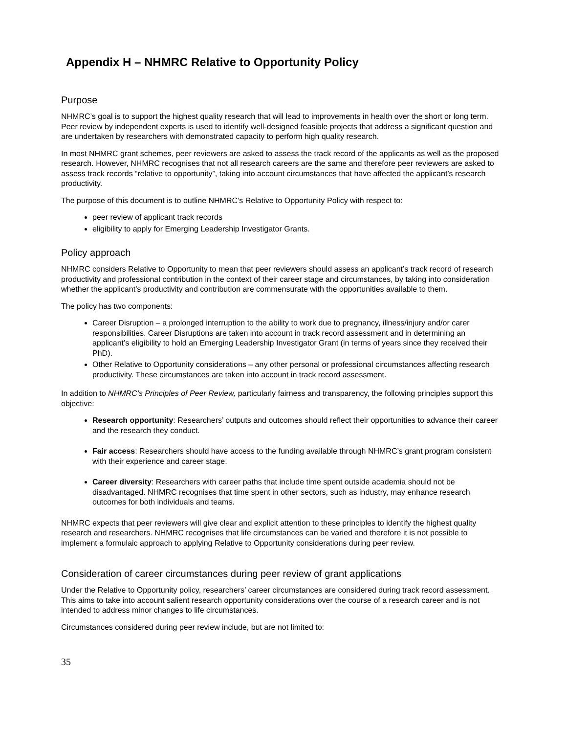Appendix H – NHMRC Relative to Opportunity Policy
Purpose
NHMRC’s goal is to support the highest quality research that will lead to improvements in health over the short or long term. Peer review by independent experts is used to identify well-designed feasible projects that address a significant question and are undertaken by researchers with demonstrated capacity to perform high quality research.
In most NHMRC grant schemes, peer reviewers are asked to assess the track record of the applicants as well as the proposed research. However, NHMRC recognises that not all research careers are the same and therefore peer reviewers are asked to assess track records “relative to opportunity”, taking into account circumstances that have affected the applicant’s research productivity.
The purpose of this document is to outline NHMRC’s Relative to Opportunity Policy with respect to:
peer review of applicant track records
eligibility to apply for Emerging Leadership Investigator Grants.
Policy approach
NHMRC considers Relative to Opportunity to mean that peer reviewers should assess an applicant’s track record of research productivity and professional contribution in the context of their career stage and circumstances, by taking into consideration whether the applicant’s productivity and contribution are commensurate with the opportunities available to them.
The policy has two components:
Career Disruption – a prolonged interruption to the ability to work due to pregnancy, illness/injury and/or carer responsibilities. Career Disruptions are taken into account in track record assessment and in determining an applicant’s eligibility to hold an Emerging Leadership Investigator Grant (in terms of years since they received their PhD).
Other Relative to Opportunity considerations – any other personal or professional circumstances affecting research productivity. These circumstances are taken into account in track record assessment.
In addition to NHMRC’s Principles of Peer Review, particularly fairness and transparency, the following principles support this objective:
Research opportunity: Researchers’ outputs and outcomes should reflect their opportunities to advance their career and the research they conduct.
Fair access: Researchers should have access to the funding available through NHMRC’s grant program consistent with their experience and career stage.
Career diversity: Researchers with career paths that include time spent outside academia should not be disadvantaged. NHMRC recognises that time spent in other sectors, such as industry, may enhance research outcomes for both individuals and teams.
NHMRC expects that peer reviewers will give clear and explicit attention to these principles to identify the highest quality research and researchers. NHMRC recognises that life circumstances can be varied and therefore it is not possible to implement a formulaic approach to applying Relative to Opportunity considerations during peer review.
Consideration of career circumstances during peer review of grant applications
Under the Relative to Opportunity policy, researchers’ career circumstances are considered during track record assessment. This aims to take into account salient research opportunity considerations over the course of a research career and is not intended to address minor changes to life circumstances.
Circumstances considered during peer review include, but are not limited to:
35